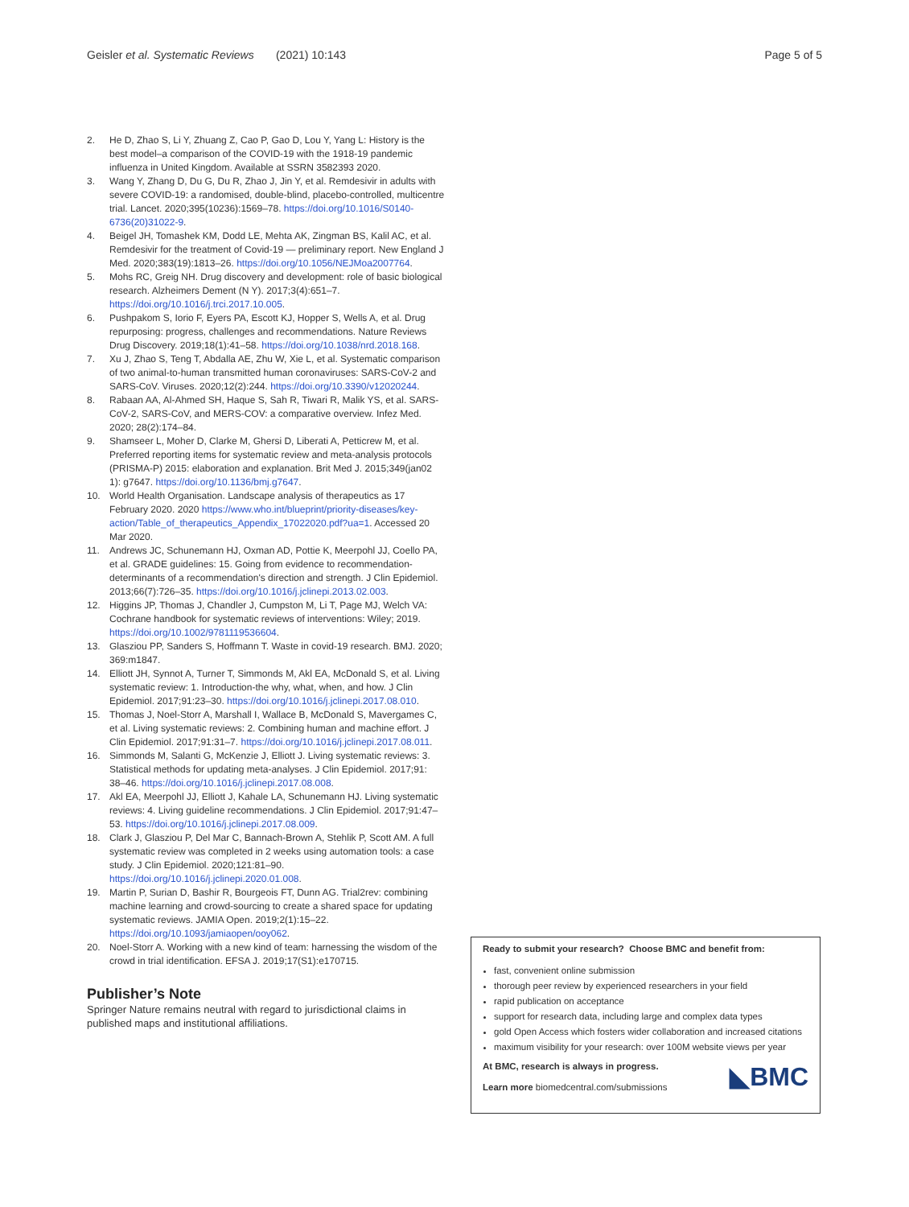Geisler et al. Systematic Reviews (2021) 10:143
Page 5 of 5
2. He D, Zhao S, Li Y, Zhuang Z, Cao P, Gao D, Lou Y, Yang L: History is the best model–a comparison of the COVID-19 with the 1918-19 pandemic influenza in United Kingdom. Available at SSRN 3582393 2020.
3. Wang Y, Zhang D, Du G, Du R, Zhao J, Jin Y, et al. Remdesivir in adults with severe COVID-19: a randomised, double-blind, placebo-controlled, multicentre trial. Lancet. 2020;395(10236):1569–78. https://doi.org/10.1016/S0140-6736(20)31022-9.
4. Beigel JH, Tomashek KM, Dodd LE, Mehta AK, Zingman BS, Kalil AC, et al. Remdesivir for the treatment of Covid-19 — preliminary report. New England J Med. 2020;383(19):1813–26. https://doi.org/10.1056/NEJMoa2007764.
5. Mohs RC, Greig NH. Drug discovery and development: role of basic biological research. Alzheimers Dement (N Y). 2017;3(4):651–7. https://doi.org/10.1016/j.trci.2017.10.005.
6. Pushpakom S, Iorio F, Eyers PA, Escott KJ, Hopper S, Wells A, et al. Drug repurposing: progress, challenges and recommendations. Nature Reviews Drug Discovery. 2019;18(1):41–58. https://doi.org/10.1038/nrd.2018.168.
7. Xu J, Zhao S, Teng T, Abdalla AE, Zhu W, Xie L, et al. Systematic comparison of two animal-to-human transmitted human coronaviruses: SARS-CoV-2 and SARS-CoV. Viruses. 2020;12(2):244. https://doi.org/10.3390/v12020244.
8. Rabaan AA, Al-Ahmed SH, Haque S, Sah R, Tiwari R, Malik YS, et al. SARS-CoV-2, SARS-CoV, and MERS-COV: a comparative overview. Infez Med. 2020; 28(2):174–84.
9. Shamseer L, Moher D, Clarke M, Ghersi D, Liberati A, Petticrew M, et al. Preferred reporting items for systematic review and meta-analysis protocols (PRISMA-P) 2015: elaboration and explanation. Brit Med J. 2015;349(jan02 1): g7647. https://doi.org/10.1136/bmj.g7647.
10. World Health Organisation. Landscape analysis of therapeutics as 17 February 2020. 2020 https://www.who.int/blueprint/priority-diseases/key-action/Table_of_therapeutics_Appendix_17022020.pdf?ua=1. Accessed 20 Mar 2020.
11. Andrews JC, Schunemann HJ, Oxman AD, Pottie K, Meerpohl JJ, Coello PA, et al. GRADE guidelines: 15. Going from evidence to recommendation-determinants of a recommendation's direction and strength. J Clin Epidemiol. 2013;66(7):726–35. https://doi.org/10.1016/j.jclinepi.2013.02.003.
12. Higgins JP, Thomas J, Chandler J, Cumpston M, Li T, Page MJ, Welch VA: Cochrane handbook for systematic reviews of interventions: Wiley; 2019. https://doi.org/10.1002/9781119536604.
13. Glasziou PP, Sanders S, Hoffmann T. Waste in covid-19 research. BMJ. 2020; 369:m1847.
14. Elliott JH, Synnot A, Turner T, Simmonds M, Akl EA, McDonald S, et al. Living systematic review: 1. Introduction-the why, what, when, and how. J Clin Epidemiol. 2017;91:23–30. https://doi.org/10.1016/j.jclinepi.2017.08.010.
15. Thomas J, Noel-Storr A, Marshall I, Wallace B, McDonald S, Mavergames C, et al. Living systematic reviews: 2. Combining human and machine effort. J Clin Epidemiol. 2017;91:31–7. https://doi.org/10.1016/j.jclinepi.2017.08.011.
16. Simmonds M, Salanti G, McKenzie J, Elliott J. Living systematic reviews: 3. Statistical methods for updating meta-analyses. J Clin Epidemiol. 2017;91: 38–46. https://doi.org/10.1016/j.jclinepi.2017.08.008.
17. Akl EA, Meerpohl JJ, Elliott J, Kahale LA, Schunemann HJ. Living systematic reviews: 4. Living guideline recommendations. J Clin Epidemiol. 2017;91:47–53. https://doi.org/10.1016/j.jclinepi.2017.08.009.
18. Clark J, Glasziou P, Del Mar C, Bannach-Brown A, Stehlik P, Scott AM. A full systematic review was completed in 2 weeks using automation tools: a case study. J Clin Epidemiol. 2020;121:81–90. https://doi.org/10.1016/j.jclinepi.2020.01.008.
19. Martin P, Surian D, Bashir R, Bourgeois FT, Dunn AG. Trial2rev: combining machine learning and crowd-sourcing to create a shared space for updating systematic reviews. JAMIA Open. 2019;2(1):15–22. https://doi.org/10.1093/jamiaopen/ooy062.
20. Noel-Storr A. Working with a new kind of team: harnessing the wisdom of the crowd in trial identification. EFSA J. 2019;17(S1):e170715.
Publisher’s Note
Springer Nature remains neutral with regard to jurisdictional claims in published maps and institutional affiliations.
Ready to submit your research? Choose BMC and benefit from:
fast, convenient online submission
thorough peer review by experienced researchers in your field
rapid publication on acceptance
support for research data, including large and complex data types
gold Open Access which fosters wider collaboration and increased citations
maximum visibility for your research: over 100M website views per year
At BMC, research is always in progress.
Learn more biomedcentral.com/submissions
◣BMC